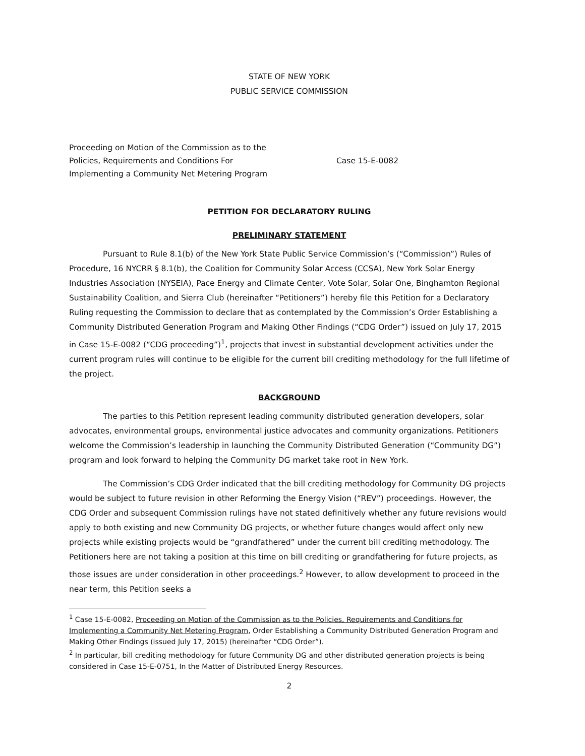STATE OF NEW YORK
PUBLIC SERVICE COMMISSION
Proceeding on Motion of the Commission as to the
Policies, Requirements and Conditions For
Implementing a Community Net Metering Program
Case 15-E-0082
PETITION FOR DECLARATORY RULING
PRELIMINARY STATEMENT
Pursuant to Rule 8.1(b) of the New York State Public Service Commission’s (“Commission”) Rules of Procedure, 16 NYCRR § 8.1(b), the Coalition for Community Solar Access (CCSA), New York Solar Energy Industries Association (NYSEIA), Pace Energy and Climate Center, Vote Solar, Solar One, Binghamton Regional Sustainability Coalition, and Sierra Club (hereinafter “Petitioners”) hereby file this Petition for a Declaratory Ruling requesting the Commission to declare that as contemplated by the Commission’s Order Establishing a Community Distributed Generation Program and Making Other Findings (“CDG Order”) issued on July 17, 2015 in Case 15-E-0082 (“CDG proceeding”)<sup>1</sup>, projects that invest in substantial development activities under the current program rules will continue to be eligible for the current bill crediting methodology for the full lifetime of the project.
BACKGROUND
The parties to this Petition represent leading community distributed generation developers, solar advocates, environmental groups, environmental justice advocates and community organizations. Petitioners welcome the Commission’s leadership in launching the Community Distributed Generation (“Community DG”) program and look forward to helping the Community DG market take root in New York.
The Commission’s CDG Order indicated that the bill crediting methodology for Community DG projects would be subject to future revision in other Reforming the Energy Vision (“REV”) proceedings. However, the CDG Order and subsequent Commission rulings have not stated definitively whether any future revisions would apply to both existing and new Community DG projects, or whether future changes would affect only new projects while existing projects would be “grandfathered” under the current bill crediting methodology. The Petitioners here are not taking a position at this time on bill crediting or grandfathering for future projects, as those issues are under consideration in other proceedings.<sup>2</sup> However, to allow development to proceed in the near term, this Petition seeks a
<sup>1</sup> Case 15-E-0082, Proceeding on Motion of the Commission as to the Policies, Requirements and Conditions for Implementing a Community Net Metering Program, Order Establishing a Community Distributed Generation Program and Making Other Findings (issued July 17, 2015) (hereinafter “CDG Order”).
<sup>2</sup> In particular, bill crediting methodology for future Community DG and other distributed generation projects is being considered in Case 15-E-0751, In the Matter of Distributed Energy Resources.
2